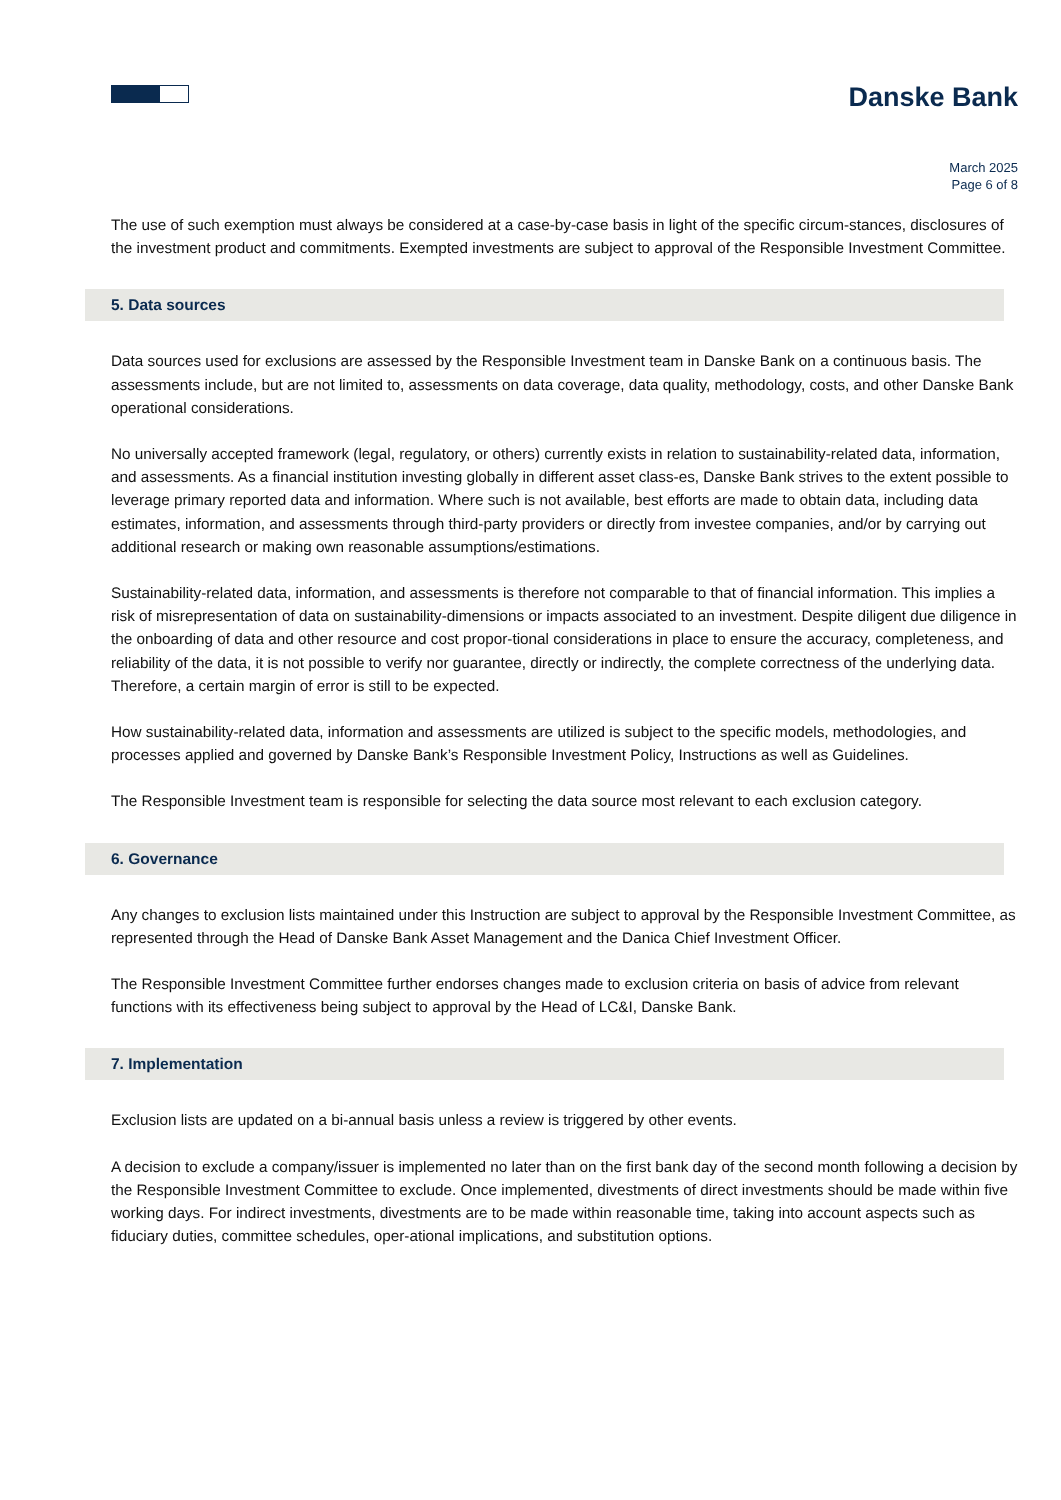Danske Bank
March 2025
Page 6 of 8
The use of such exemption must always be considered at a case-by-case basis in light of the specific circum-stances, disclosures of the investment product and commitments. Exempted investments are subject to approval of the Responsible Investment Committee.
5. Data sources
Data sources used for exclusions are assessed by the Responsible Investment team in Danske Bank on a continuous basis. The assessments include, but are not limited to, assessments on data coverage, data quality, methodology, costs, and other Danske Bank operational considerations.
No universally accepted framework (legal, regulatory, or others) currently exists in relation to sustainability-related data, information, and assessments. As a financial institution investing globally in different asset class-es, Danske Bank strives to the extent possible to leverage primary reported data and information. Where such is not available, best efforts are made to obtain data, including data estimates, information, and assessments through third-party providers or directly from investee companies, and/or by carrying out additional research or making own reasonable assumptions/estimations.
Sustainability-related data, information, and assessments is therefore not comparable to that of financial information. This implies a risk of misrepresentation of data on sustainability-dimensions or impacts associated to an investment. Despite diligent due diligence in the onboarding of data and other resource and cost propor-tional considerations in place to ensure the accuracy, completeness, and reliability of the data, it is not possible to verify nor guarantee, directly or indirectly, the complete correctness of the underlying data. Therefore, a certain margin of error is still to be expected.
How sustainability-related data, information and assessments are utilized is subject to the specific models, methodologies, and processes applied and governed by Danske Bank’s Responsible Investment Policy, Instructions as well as Guidelines.
The Responsible Investment team is responsible for selecting the data source most relevant to each exclusion category.
6. Governance
Any changes to exclusion lists maintained under this Instruction are subject to approval by the Responsible Investment Committee, as represented through the Head of Danske Bank Asset Management and the Danica Chief Investment Officer.
The Responsible Investment Committee further endorses changes made to exclusion criteria on basis of advice from relevant functions with its effectiveness being subject to approval by the Head of LC&I, Danske Bank.
7. Implementation
Exclusion lists are updated on a bi-annual basis unless a review is triggered by other events.
A decision to exclude a company/issuer is implemented no later than on the first bank day of the second month following a decision by the Responsible Investment Committee to exclude. Once implemented, divestments of direct investments should be made within five working days. For indirect investments, divestments are to be made within reasonable time, taking into account aspects such as fiduciary duties, committee schedules, oper-ational implications, and substitution options.